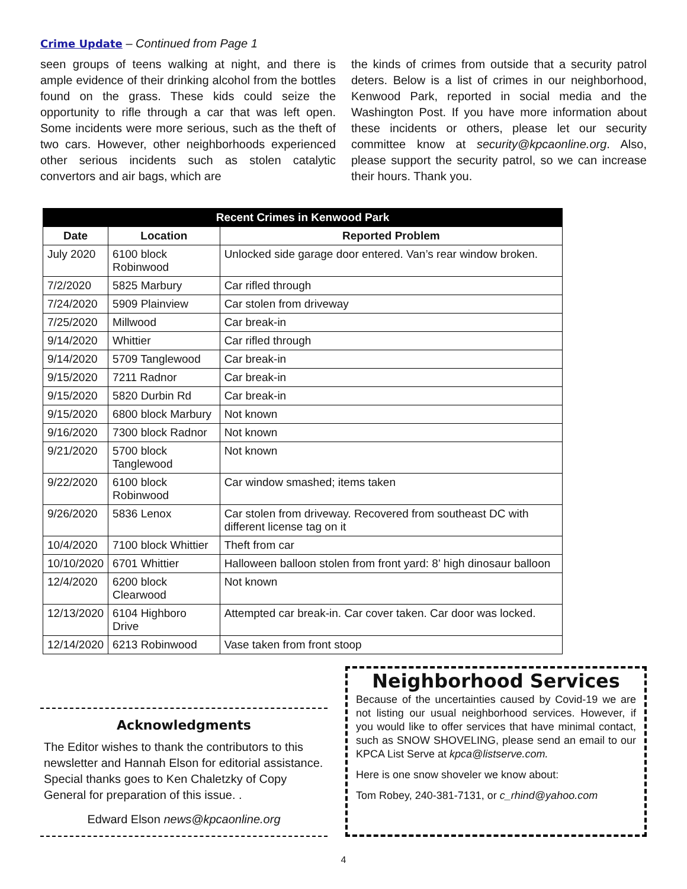Crime Update – Continued from Page 1
seen groups of teens walking at night, and there is ample evidence of their drinking alcohol from the bottles found on the grass. These kids could seize the opportunity to rifle through a car that was left open. Some incidents were more serious, such as the theft of two cars. However, other neighborhoods experienced other serious incidents such as stolen catalytic convertors and air bags, which are
the kinds of crimes from outside that a security patrol deters. Below is a list of crimes in our neighborhood, Kenwood Park, reported in social media and the Washington Post. If you have more information about these incidents or others, please let our security committee know at security@kpcaonline.org. Also, please support the security patrol, so we can increase their hours. Thank you.
| Recent Crimes in Kenwood Park | | |
| --- | --- | --- |
| Date | Location | Reported Problem |
| July 2020 | 6100 block Robinwood | Unlocked side garage door entered. Van’s rear window broken. |
| 7/2/2020 | 5825 Marbury | Car rifled through |
| 7/24/2020 | 5909 Plainview | Car stolen from driveway |
| 7/25/2020 | Millwood | Car break-in |
| 9/14/2020 | Whittier | Car rifled through |
| 9/14/2020 | 5709 Tanglewood | Car break-in |
| 9/15/2020 | 7211 Radnor | Car break-in |
| 9/15/2020 | 5820 Durbin Rd | Car break-in |
| 9/15/2020 | 6800 block Marbury | Not known |
| 9/16/2020 | 7300 block Radnor | Not known |
| 9/21/2020 | 5700 block Tanglewood | Not known |
| 9/22/2020 | 6100 block Robinwood | Car window smashed; items taken |
| 9/26/2020 | 5836 Lenox | Car stolen from driveway. Recovered from southeast DC with different license tag on it |
| 10/4/2020 | 7100 block Whittier | Theft from car |
| 10/10/2020 | 6701 Whittier | Halloween balloon stolen from front yard: 8’ high dinosaur balloon |
| 12/4/2020 | 6200 block Clearwood | Not known |
| 12/13/2020 | 6104 Highboro Drive | Attempted car break-in. Car cover taken. Car door was locked. |
| 12/14/2020 | 6213 Robinwood | Vase taken from front stoop |
Acknowledgments
The Editor wishes to thank the contributors to this newsletter and Hannah Elson for editorial assistance. Special thanks goes to Ken Chaletzky of Copy General for preparation of this issue. .
Edward Elson news@kpcaonline.org
Neighborhood Services
Because of the uncertainties caused by Covid-19 we are not listing our usual neighborhood services. However, if you would like to offer services that have minimal contact, such as SNOW SHOVELING, please send an email to our KPCA List Serve at kpca@listserve.com.
Here is one snow shoveler we know about:
Tom Robey, 240-381-7131, or c_rhind@yahoo.com
4